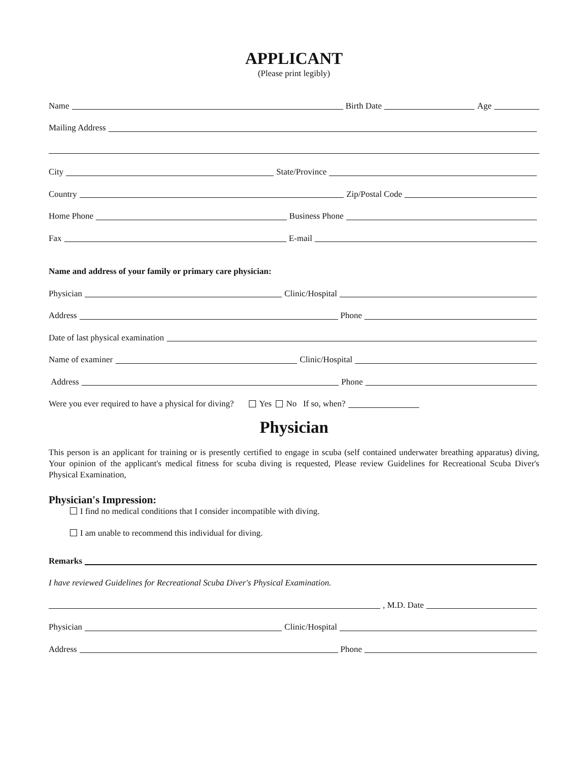APPLICANT
(Please print legibly)
Name Birth Date Age
Mailing Address
City State/Province
Country Zip/Postal Code
Home Phone Business Phone
Fax E-mail
Name and address of your family or primary care physician:
Physician Clinic/Hospital
Address Phone
Date of last physical examination
Name of examiner Clinic/Hospital
Address Phone
Were you ever required to have a physical for diving? Yes No If so, when?
Physician
This person is an applicant for training or is presently certified to engage in scuba (self contained underwater breathing apparatus) diving, Your opinion of the applicant's medical fitness for scuba diving is requested, Please review Guidelines for Recreational Scuba Diver's Physical Examination,
Physician's Impression:
I find no medical conditions that I consider incompatible with diving.
I am unable to recommend this individual for diving.
Remarks
I have reviewed Guidelines for Recreational Scuba Diver's Physical Examination.
, M.D. Date
Physician Clinic/Hospital
Address Phone